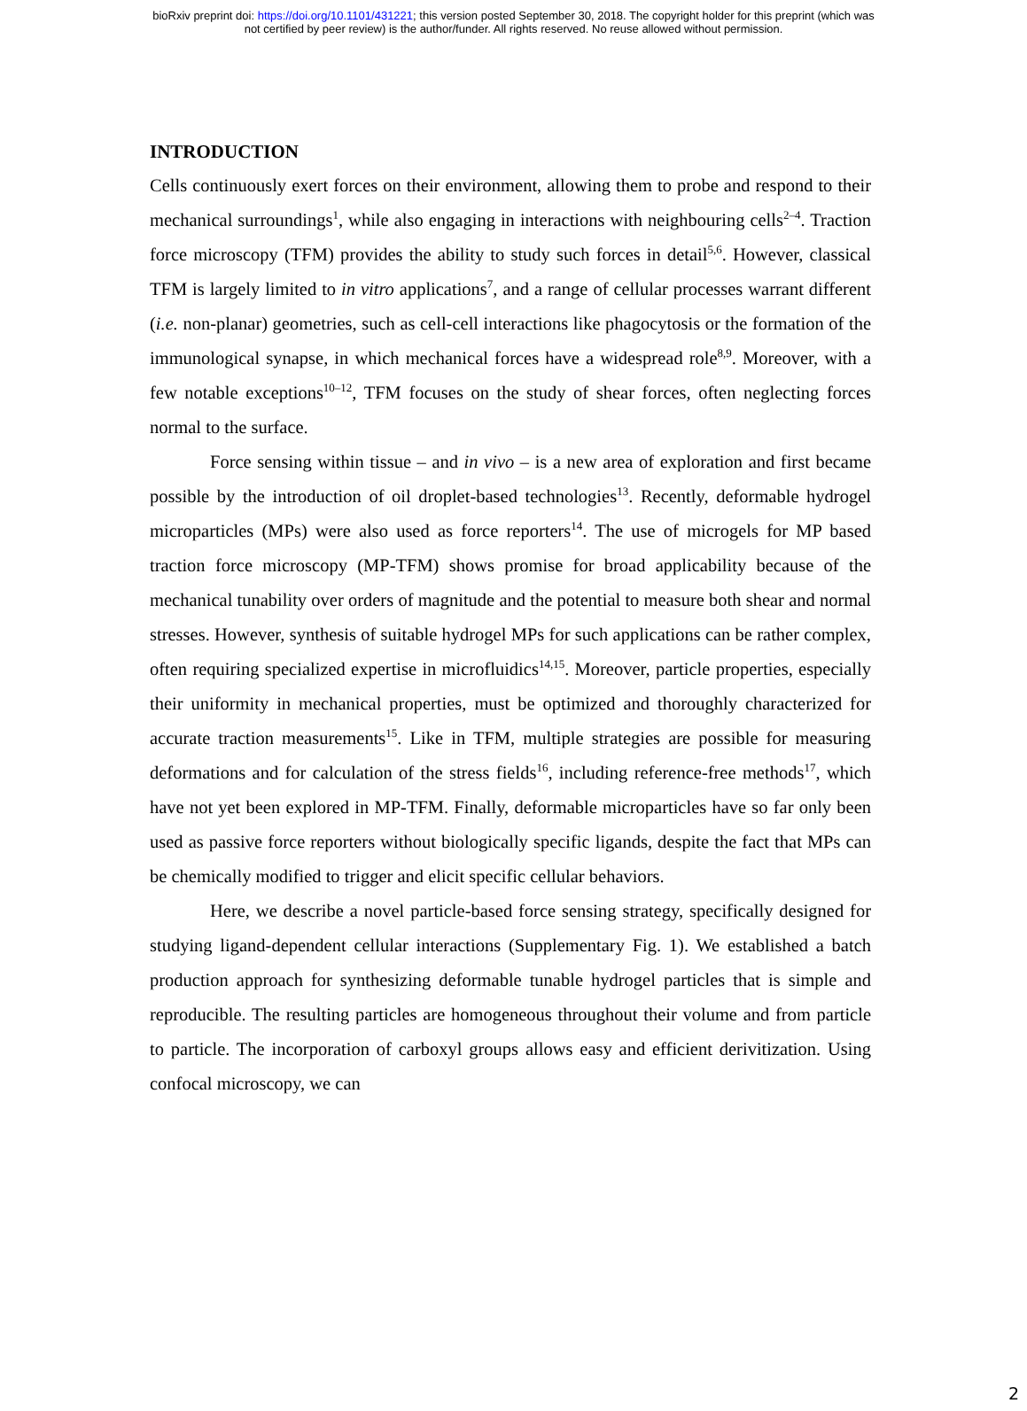bioRxiv preprint doi: https://doi.org/10.1101/431221; this version posted September 30, 2018. The copyright holder for this preprint (which was
not certified by peer review) is the author/funder. All rights reserved. No reuse allowed without permission.
INTRODUCTION
Cells continuously exert forces on their environment, allowing them to probe and respond to their mechanical surroundings<sup>1</sup>, while also engaging in interactions with neighbouring cells<sup>2–4</sup>. Traction force microscopy (TFM) provides the ability to study such forces in detail<sup>5,6</sup>. However, classical TFM is largely limited to in vitro applications<sup>7</sup>, and a range of cellular processes warrant different (i.e. non-planar) geometries, such as cell-cell interactions like phagocytosis or the formation of the immunological synapse, in which mechanical forces have a widespread role<sup>8,9</sup>. Moreover, with a few notable exceptions<sup>10–12</sup>, TFM focuses on the study of shear forces, often neglecting forces normal to the surface.
Force sensing within tissue – and in vivo – is a new area of exploration and first became possible by the introduction of oil droplet-based technologies<sup>13</sup>. Recently, deformable hydrogel microparticles (MPs) were also used as force reporters<sup>14</sup>. The use of microgels for MP based traction force microscopy (MP-TFM) shows promise for broad applicability because of the mechanical tunability over orders of magnitude and the potential to measure both shear and normal stresses. However, synthesis of suitable hydrogel MPs for such applications can be rather complex, often requiring specialized expertise in microfluidics<sup>14,15</sup>. Moreover, particle properties, especially their uniformity in mechanical properties, must be optimized and thoroughly characterized for accurate traction measurements<sup>15</sup>. Like in TFM, multiple strategies are possible for measuring deformations and for calculation of the stress fields<sup>16</sup>, including reference-free methods<sup>17</sup>, which have not yet been explored in MP-TFM. Finally, deformable microparticles have so far only been used as passive force reporters without biologically specific ligands, despite the fact that MPs can be chemically modified to trigger and elicit specific cellular behaviors.
Here, we describe a novel particle-based force sensing strategy, specifically designed for studying ligand-dependent cellular interactions (Supplementary Fig. 1). We established a batch production approach for synthesizing deformable tunable hydrogel particles that is simple and reproducible. The resulting particles are homogeneous throughout their volume and from particle to particle. The incorporation of carboxyl groups allows easy and efficient derivitization. Using confocal microscopy, we can
2